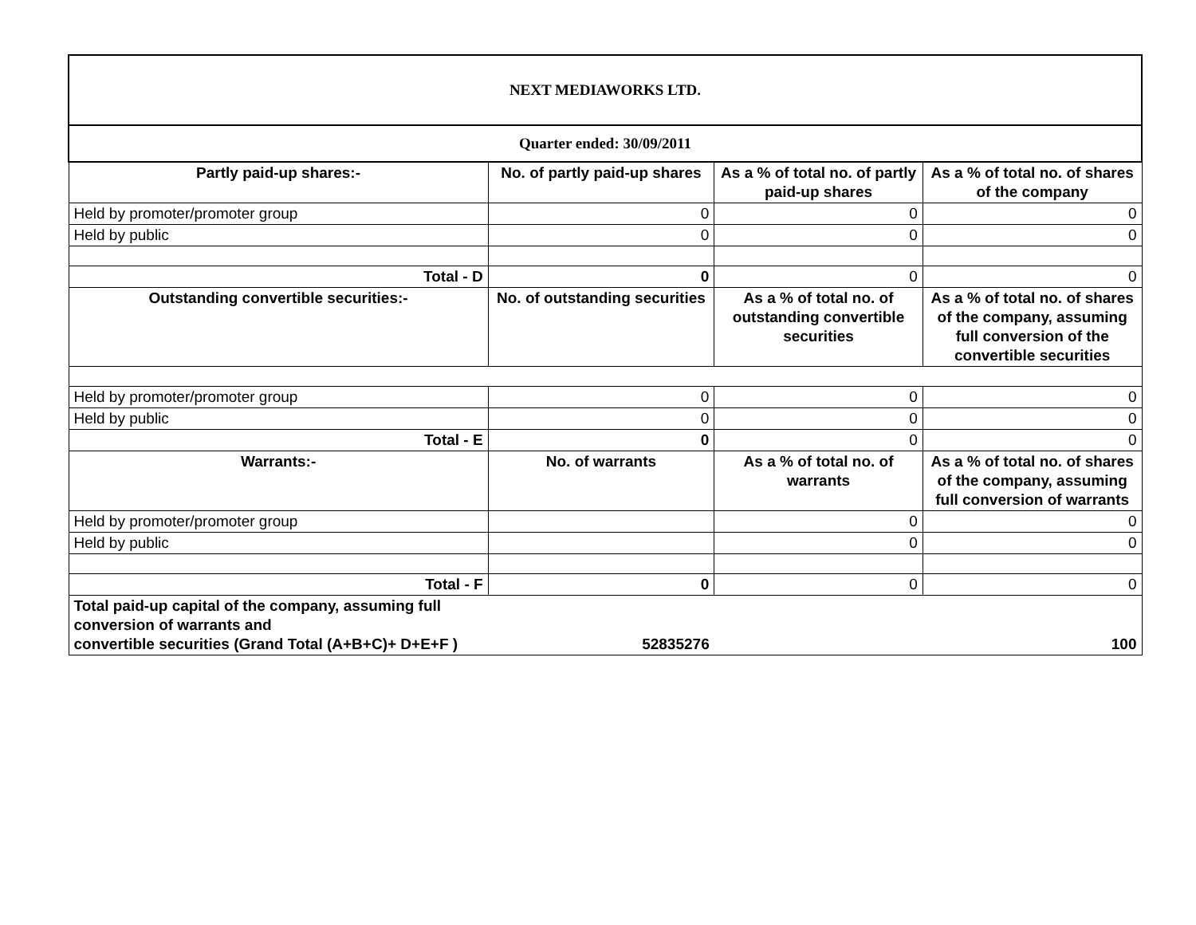| NEXT MEDIAWORKS LTD. | | | |
| Quarter ended: 30/09/2011 | | | |
| Partly paid-up shares:- | No. of partly paid-up shares | As a % of total no. of partly paid-up shares | As a % of total no. of shares of the company |
| Held by promoter/promoter group | 0 | 0 | 0 |
| Held by public | 0 | 0 | 0 |
| Total - D | 0 | 0 | 0 |
| Outstanding convertible securities:- | No. of outstanding securities | As a % of total no. of outstanding convertible securities | As a % of total no. of shares of the company, assuming full conversion of the convertible securities |
| Held by promoter/promoter group | 0 | 0 | 0 |
| Held by public | 0 | 0 | 0 |
| Total - E | 0 | 0 | 0 |
| Warrants:- | No. of warrants | As a % of total no. of warrants | As a % of total no. of shares of the company, assuming full conversion of warrants |
| Held by promoter/promoter group | | 0 | 0 |
| Held by public | | 0 | 0 |
| Total - F | 0 | 0 | 0 |
| Total paid-up capital of the company, assuming full conversion of warrants and convertible securities (Grand Total (A+B+C)+ D+E+F ) | 52835276 | | 100 |